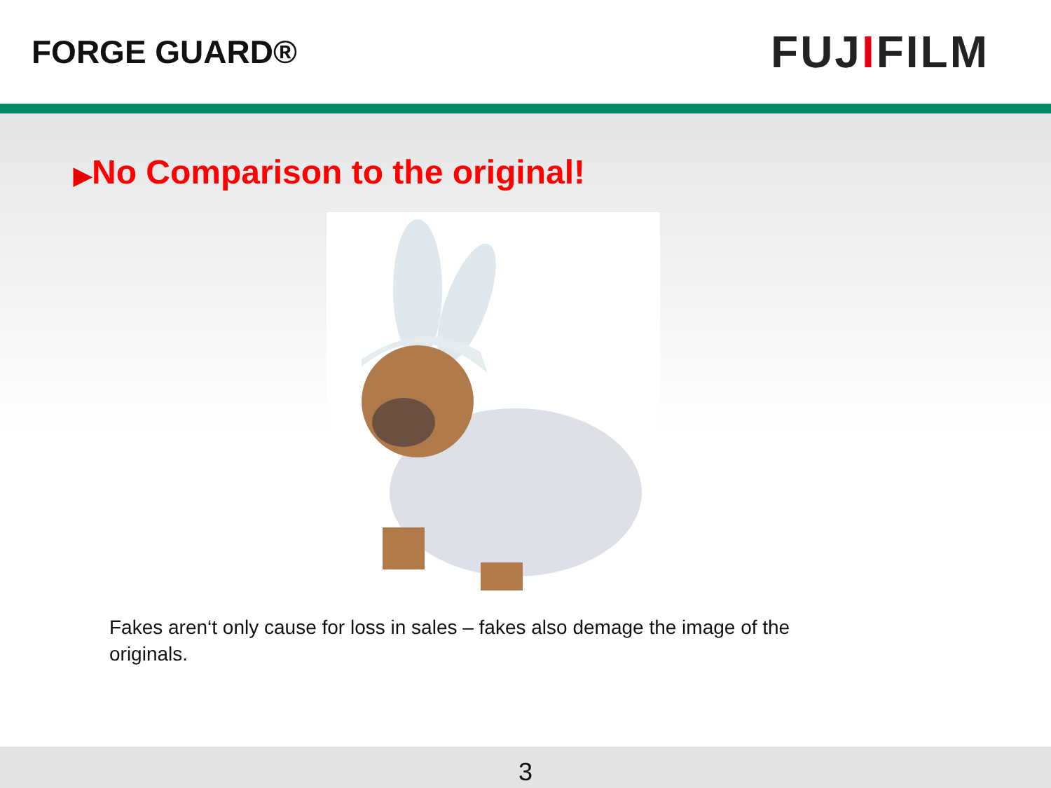FORGE GUARD®
FUJIFILM
▶No Comparison to the original!
Fakes aren‘t only cause for loss in sales – fakes also demage the image of the originals.
3